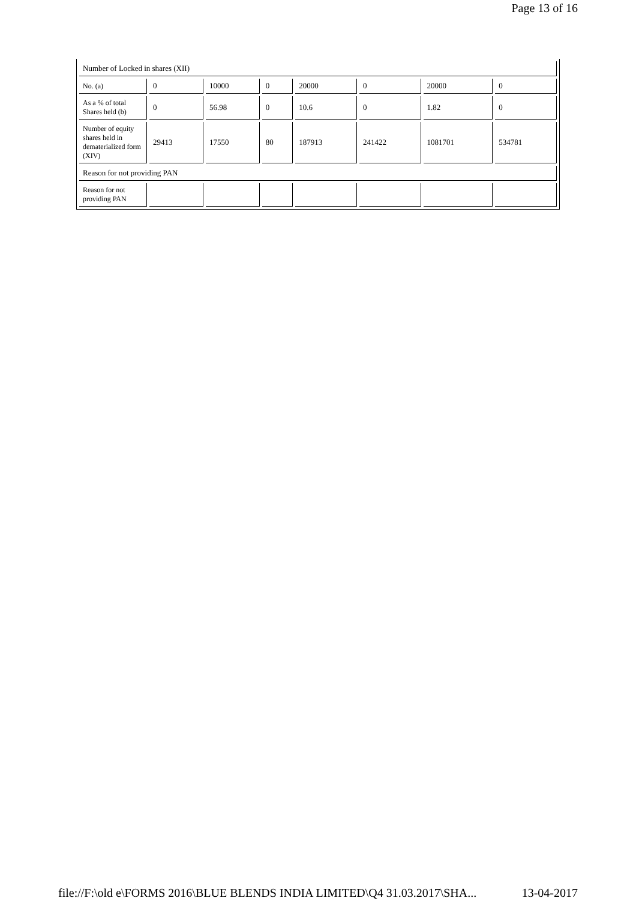Page 13 of 16
| Number of Locked in shares (XII) | | | | | | | |
| No. (a) | 0 | 10000 | 0 | 20000 | 0 | 20000 | 0 |
| As a % of total Shares held (b) | 0 | 56.98 | 0 | 10.6 | 0 | 1.82 | 0 |
| Number of equity shares held in dematerialized form (XIV) | 29413 | 17550 | 80 | 187913 | 241422 | 1081701 | 534781 |
| Reason for not providing PAN | | | | | | | |
| Reason for not providing PAN | | | | | | | |
file://F:\old e\FORMS 2016\BLUE BLENDS INDIA LIMITED\Q4 31.03.2017\SHA... 13-04-2017